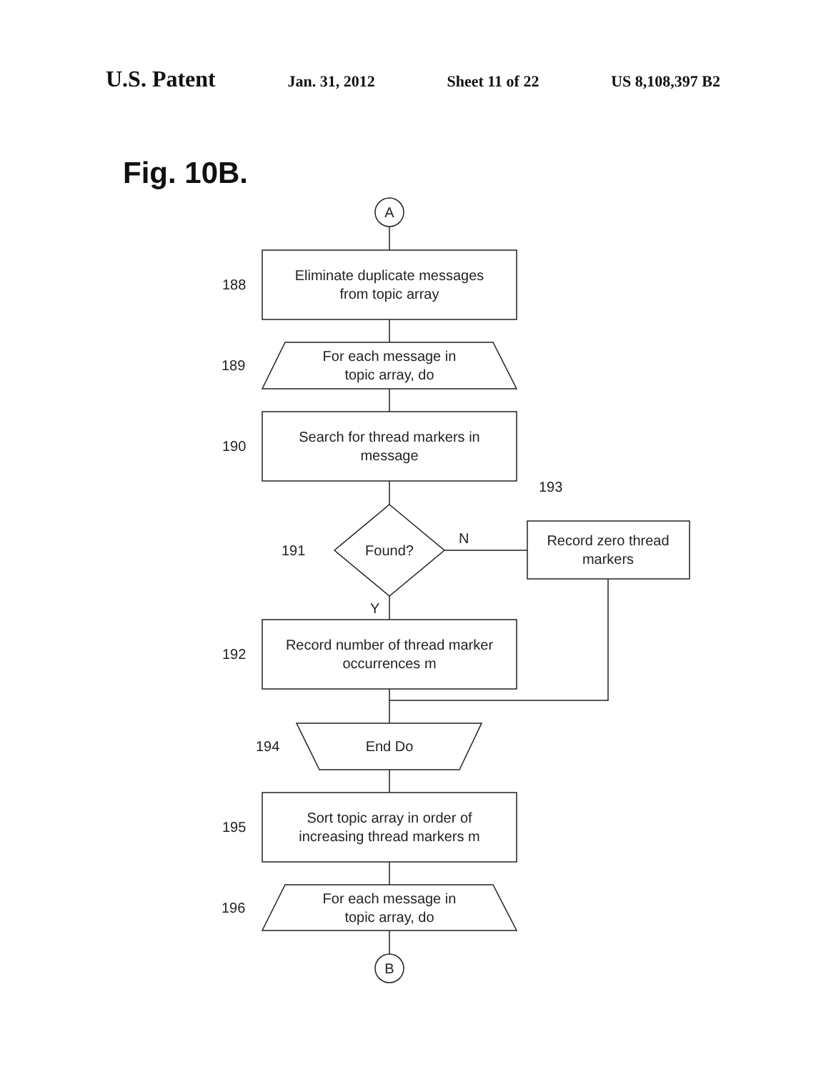U.S. Patent Jan. 31, 2012 Sheet 11 of 22 US 8,108,397 B2
Fig. 10B.
A
Eliminate duplicate messages
from topic array
188
For each message in
topic array, do
189
Search for thread markers in
message
190
Found?
191
N
Y
193
Record zero thread
markers
Record number of thread marker
occurrences m
192
End Do
194
Sort topic array in order of
increasing thread markers m
195
For each message in
topic array, do
196
B